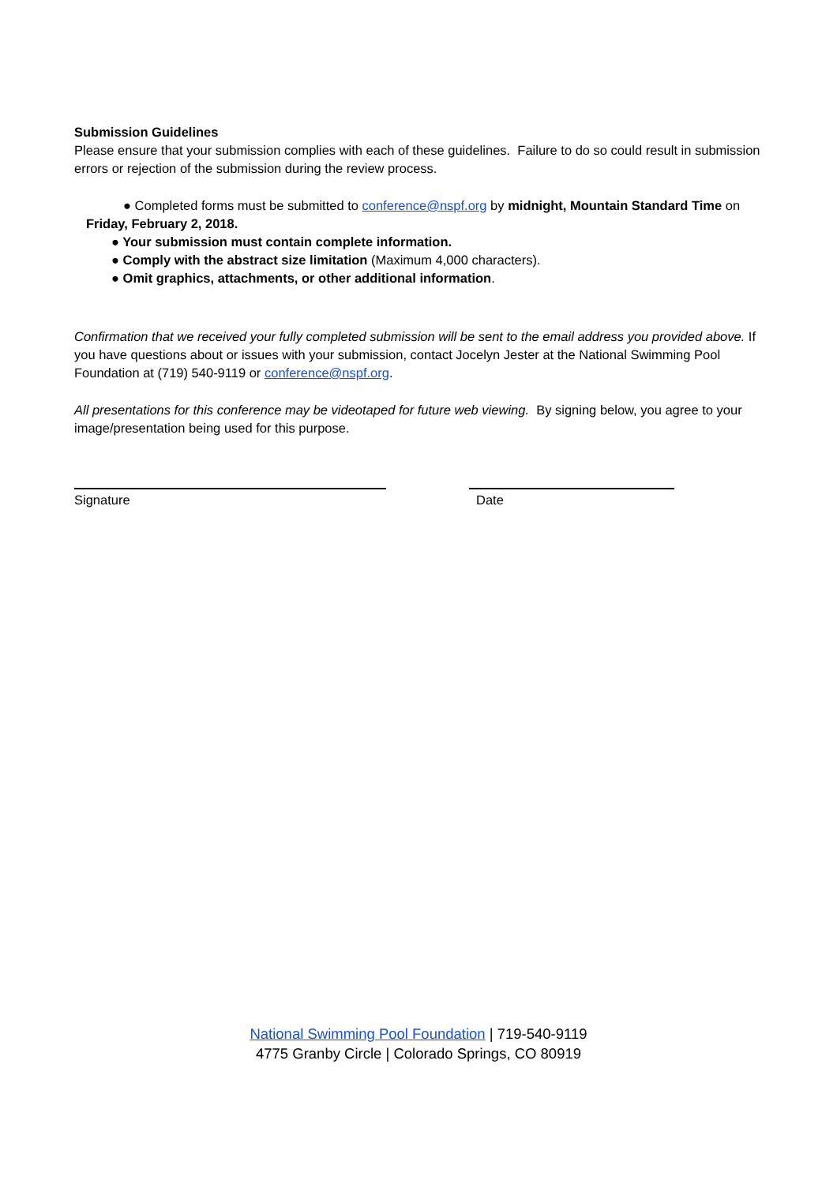Submission Guidelines
Please ensure that your submission complies with each of these guidelines. Failure to do so could result in submission errors or rejection of the submission during the review process.
● Completed forms must be submitted to conference@nspf.org by midnight, Mountain Standard Time on Friday, February 2, 2018.
● Your submission must contain complete information.
● Comply with the abstract size limitation (Maximum 4,000 characters).
● Omit graphics, attachments, or other additional information.
Confirmation that we received your fully completed submission will be sent to the email address you provided above. If you have questions about or issues with your submission, contact Jocelyn Jester at the National Swimming Pool Foundation at (719) 540-9119 or conference@nspf.org.
All presentations for this conference may be videotaped for future web viewing. By signing below, you agree to your image/presentation being used for this purpose.
Signature Date
National Swimming Pool Foundation | 719-540-9119
4775 Granby Circle | Colorado Springs, CO 80919